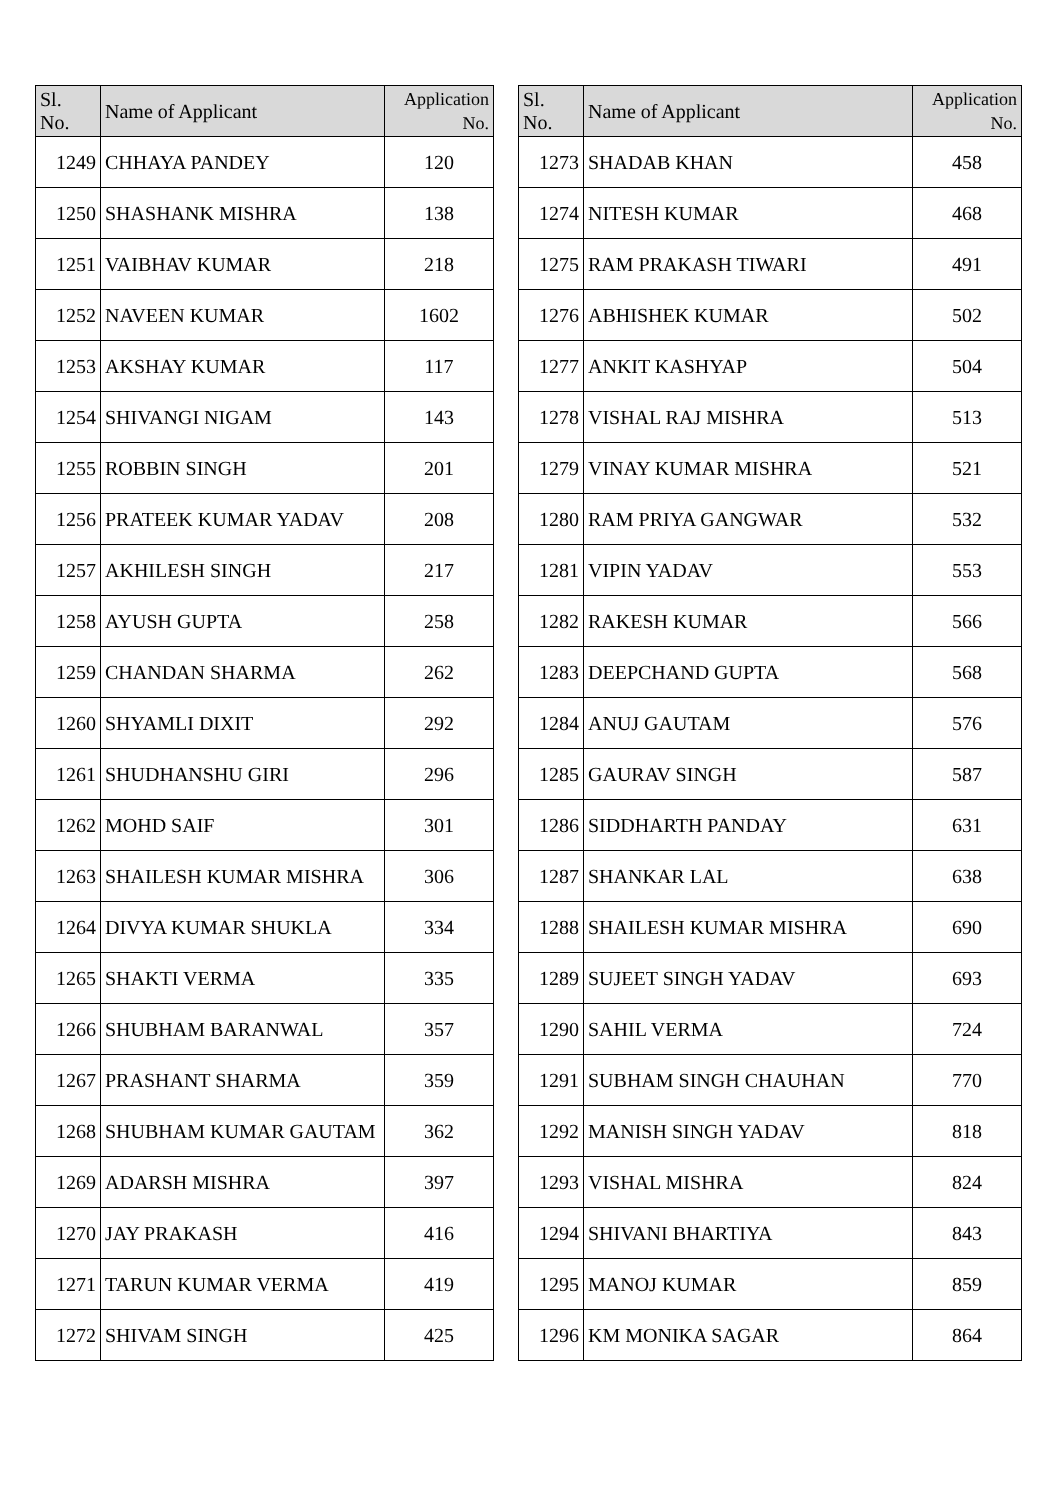| Sl. No. | Name of Applicant | Application No. |
| --- | --- | --- |
| 1249 | CHHAYA PANDEY | 120 |
| 1250 | SHASHANK MISHRA | 138 |
| 1251 | VAIBHAV KUMAR | 218 |
| 1252 | NAVEEN KUMAR | 1602 |
| 1253 | AKSHAY KUMAR | 117 |
| 1254 | SHIVANGI NIGAM | 143 |
| 1255 | ROBBIN SINGH | 201 |
| 1256 | PRATEEK KUMAR YADAV | 208 |
| 1257 | AKHILESH SINGH | 217 |
| 1258 | AYUSH GUPTA | 258 |
| 1259 | CHANDAN SHARMA | 262 |
| 1260 | SHYAMLI DIXIT | 292 |
| 1261 | SHUDHANSHU GIRI | 296 |
| 1262 | MOHD SAIF | 301 |
| 1263 | SHAILESH KUMAR MISHRA | 306 |
| 1264 | DIVYA KUMAR SHUKLA | 334 |
| 1265 | SHAKTI VERMA | 335 |
| 1266 | SHUBHAM BARANWAL | 357 |
| 1267 | PRASHANT SHARMA | 359 |
| 1268 | SHUBHAM KUMAR GAUTAM | 362 |
| 1269 | ADARSH MISHRA | 397 |
| 1270 | JAY PRAKASH | 416 |
| 1271 | TARUN KUMAR VERMA | 419 |
| 1272 | SHIVAM SINGH | 425 |
| Sl. No. | Name of Applicant | Application No. |
| --- | --- | --- |
| 1273 | SHADAB KHAN | 458 |
| 1274 | NITESH KUMAR | 468 |
| 1275 | RAM PRAKASH TIWARI | 491 |
| 1276 | ABHISHEK KUMAR | 502 |
| 1277 | ANKIT KASHYAP | 504 |
| 1278 | VISHAL RAJ MISHRA | 513 |
| 1279 | VINAY KUMAR MISHRA | 521 |
| 1280 | RAM PRIYA GANGWAR | 532 |
| 1281 | VIPIN YADAV | 553 |
| 1282 | RAKESH KUMAR | 566 |
| 1283 | DEEPCHAND GUPTA | 568 |
| 1284 | ANUJ GAUTAM | 576 |
| 1285 | GAURAV SINGH | 587 |
| 1286 | SIDDHARTH PANDAY | 631 |
| 1287 | SHANKAR LAL | 638 |
| 1288 | SHAILESH KUMAR MISHRA | 690 |
| 1289 | SUJEET SINGH YADAV | 693 |
| 1290 | SAHIL VERMA | 724 |
| 1291 | SUBHAM SINGH CHAUHAN | 770 |
| 1292 | MANISH SINGH YADAV | 818 |
| 1293 | VISHAL MISHRA | 824 |
| 1294 | SHIVANI BHARTIYA | 843 |
| 1295 | MANOJ KUMAR | 859 |
| 1296 | KM MONIKA SAGAR | 864 |